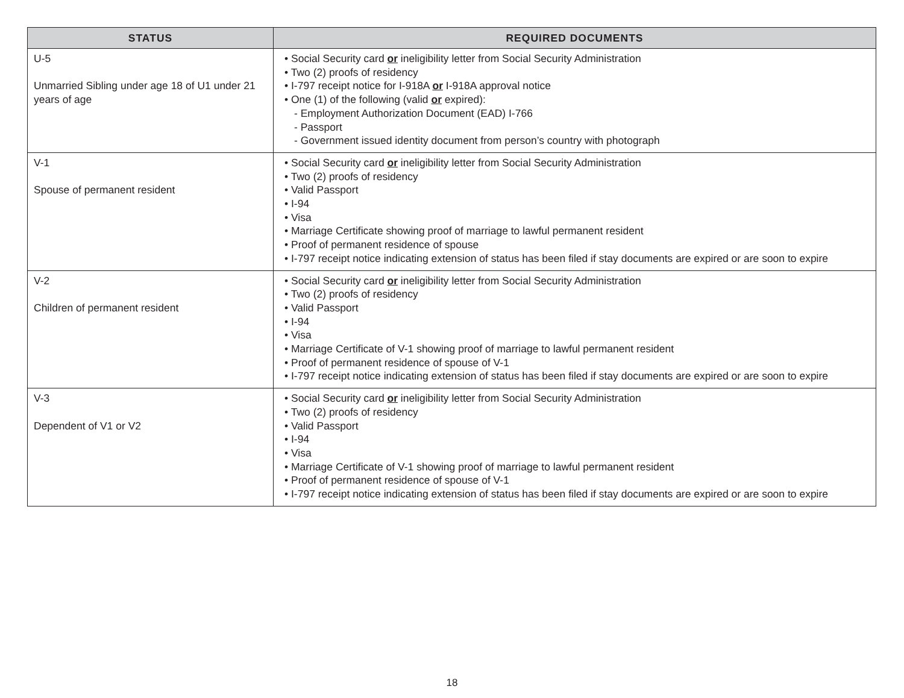| STATUS | REQUIRED DOCUMENTS |
| --- | --- |
| U-5 Unmarried Sibling under age 18 of U1 under 21 years of age | • Social Security card or ineligibility letter from Social Security Administration • Two (2) proofs of residency • I-797 receipt notice for I-918A or I-918A approval notice • One (1) of the following (valid or expired): - Employment Authorization Document (EAD) I-766 - Passport - Government issued identity document from person’s country with photograph |
| V-1 Spouse of permanent resident | • Social Security card or ineligibility letter from Social Security Administration • Two (2) proofs of residency • Valid Passport • I-94 • Visa • Marriage Certificate showing proof of marriage to lawful permanent resident • Proof of permanent residence of spouse • I-797 receipt notice indicating extension of status has been filed if stay documents are expired or are soon to expire |
| V-2 Children of permanent resident | • Social Security card or ineligibility letter from Social Security Administration • Two (2) proofs of residency • Valid Passport • I-94 • Visa • Marriage Certificate of V-1 showing proof of marriage to lawful permanent resident • Proof of permanent residence of spouse of V-1 • I-797 receipt notice indicating extension of status has been filed if stay documents are expired or are soon to expire |
| V-3 Dependent of V1 or V2 | • Social Security card or ineligibility letter from Social Security Administration • Two (2) proofs of residency • Valid Passport • I-94 • Visa • Marriage Certificate of V-1 showing proof of marriage to lawful permanent resident • Proof of permanent residence of spouse of V-1 • I-797 receipt notice indicating extension of status has been filed if stay documents are expired or are soon to expire |
18